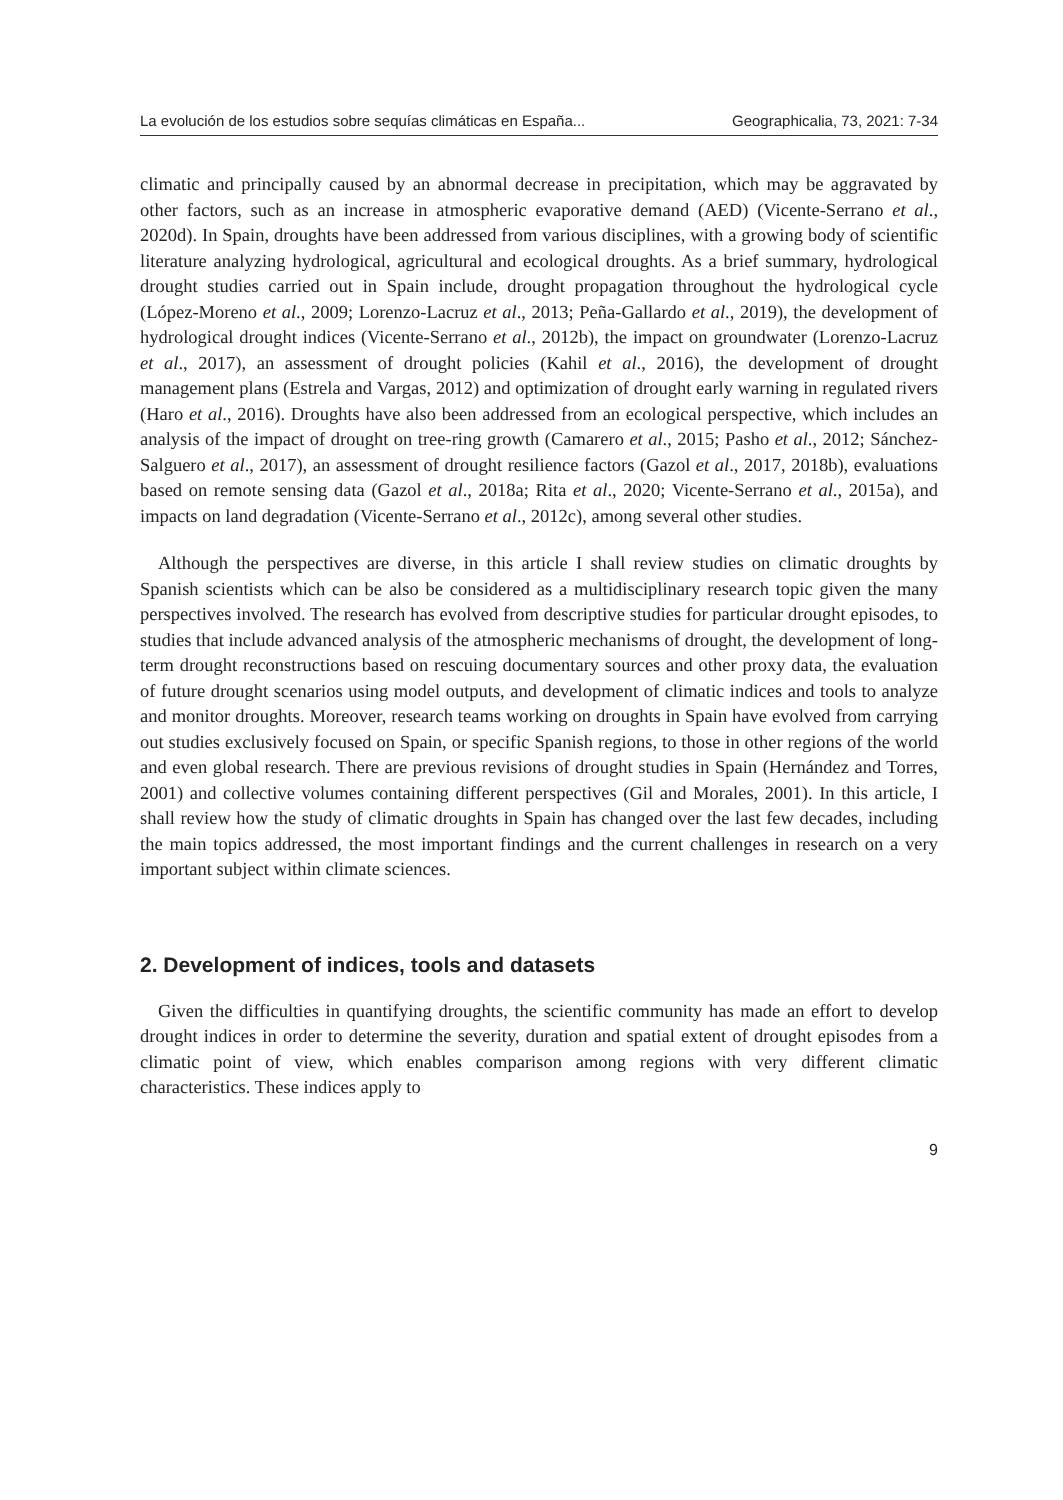La evolución de los estudios sobre sequías climáticas en España... Geographicalia, 73, 2021: 7-34
climatic and principally caused by an abnormal decrease in precipitation, which may be aggravated by other factors, such as an increase in atmospheric evaporative demand (AED) (Vicente-Serrano et al., 2020d). In Spain, droughts have been addressed from various disciplines, with a growing body of scientific literature analyzing hydrological, agricultural and ecological droughts. As a brief summary, hydrological drought studies carried out in Spain include, drought propagation throughout the hydrological cycle (López-Moreno et al., 2009; Lorenzo-Lacruz et al., 2013; Peña-Gallardo et al., 2019), the development of hydrological drought indices (Vicente-Serrano et al., 2012b), the impact on groundwater (Lorenzo-Lacruz et al., 2017), an assessment of drought policies (Kahil et al., 2016), the development of drought management plans (Estrela and Vargas, 2012) and optimization of drought early warning in regulated rivers (Haro et al., 2016). Droughts have also been addressed from an ecological perspective, which includes an analysis of the impact of drought on tree-ring growth (Camarero et al., 2015; Pasho et al., 2012; Sánchez-Salguero et al., 2017), an assessment of drought resilience factors (Gazol et al., 2017, 2018b), evaluations based on remote sensing data (Gazol et al., 2018a; Rita et al., 2020; Vicente-Serrano et al., 2015a), and impacts on land degradation (Vicente-Serrano et al., 2012c), among several other studies.
Although the perspectives are diverse, in this article I shall review studies on climatic droughts by Spanish scientists which can be also be considered as a multidisciplinary research topic given the many perspectives involved. The research has evolved from descriptive studies for particular drought episodes, to studies that include advanced analysis of the atmospheric mechanisms of drought, the development of long-term drought reconstructions based on rescuing documentary sources and other proxy data, the evaluation of future drought scenarios using model outputs, and development of climatic indices and tools to analyze and monitor droughts. Moreover, research teams working on droughts in Spain have evolved from carrying out studies exclusively focused on Spain, or specific Spanish regions, to those in other regions of the world and even global research. There are previous revisions of drought studies in Spain (Hernández and Torres, 2001) and collective volumes containing different perspectives (Gil and Morales, 2001). In this article, I shall review how the study of climatic droughts in Spain has changed over the last few decades, including the main topics addressed, the most important findings and the current challenges in research on a very important subject within climate sciences.
2. Development of indices, tools and datasets
Given the difficulties in quantifying droughts, the scientific community has made an effort to develop drought indices in order to determine the severity, duration and spatial extent of drought episodes from a climatic point of view, which enables comparison among regions with very different climatic characteristics. These indices apply to
9